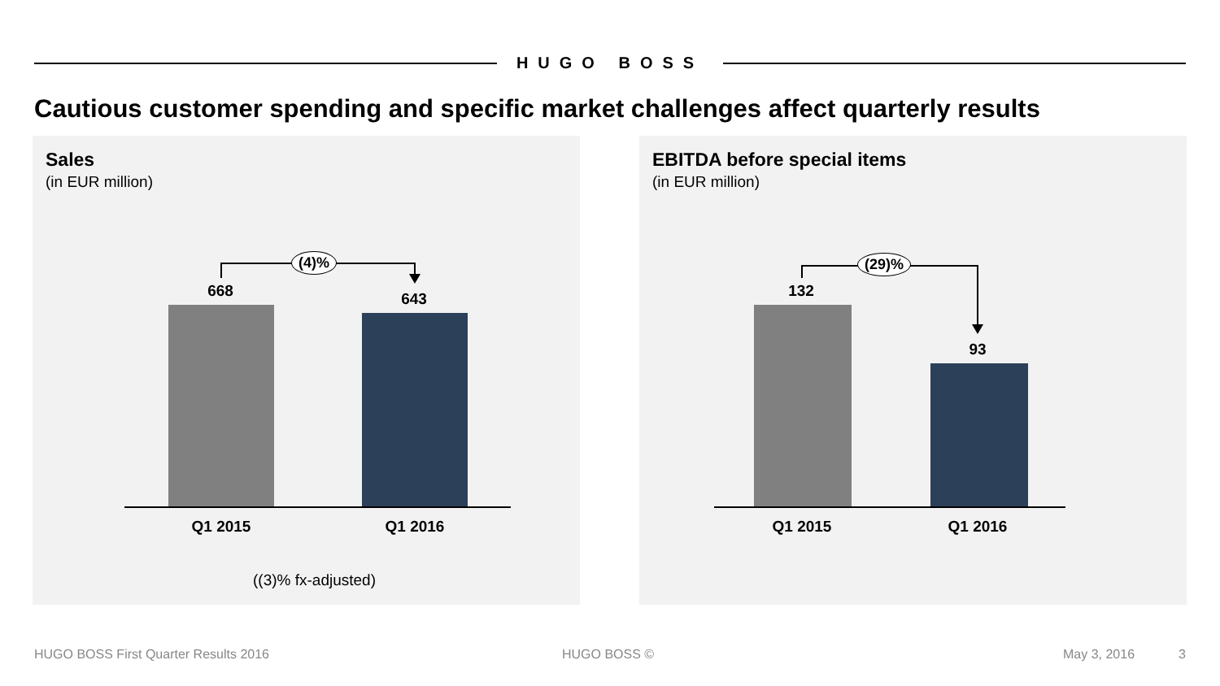HUGO BOSS
Cautious customer spending and specific market challenges affect quarterly results
Sales
(in EUR million)
(4)%
668 643
Q1 2015 Q1 2016
((3)% fx-adjusted)
EBITDA before special items
(in EUR million)
(29)%
132
93
Q1 2015 Q1 2016
HUGO BOSS First Quarter Results 2016
HUGO BOSS © May 3, 2016 3